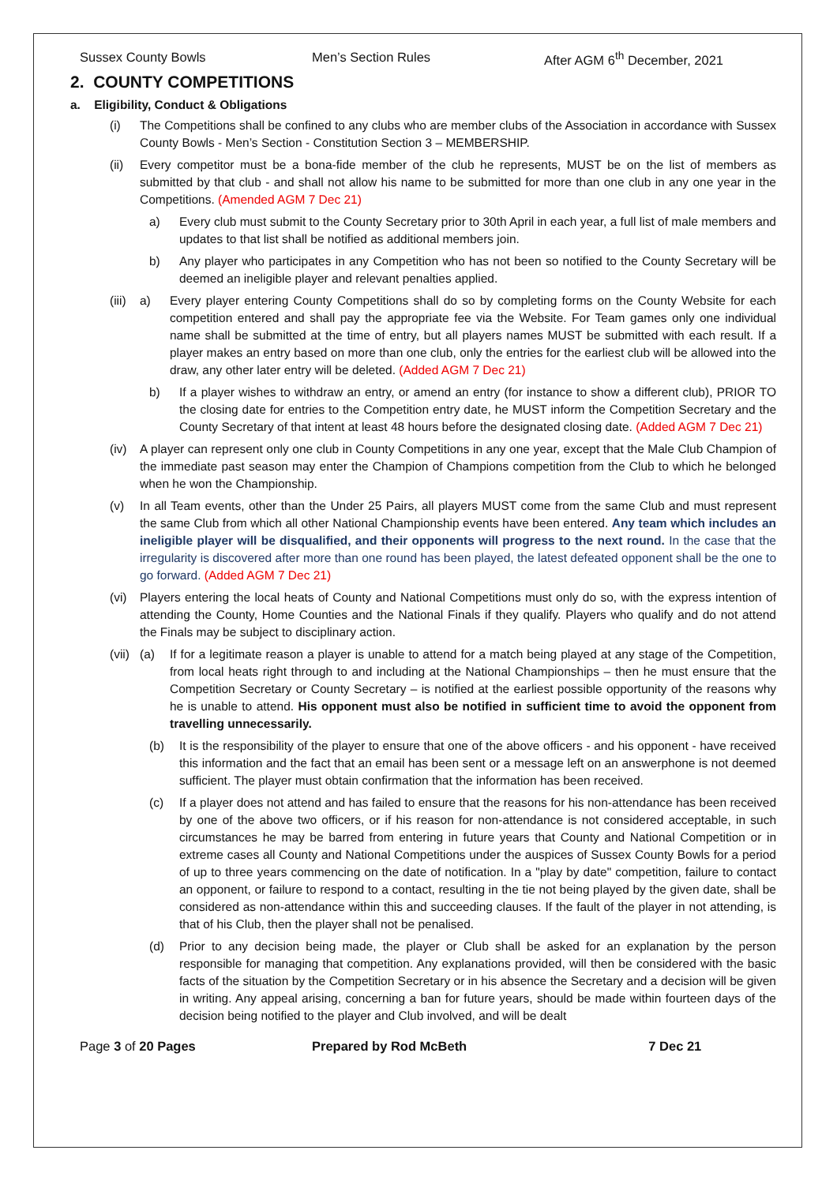Sussex County Bowls Men’s Section Rules After AGM 6<sup>th</sup> December, 2021
2. COUNTY COMPETITIONS
a. Eligibility, Conduct & Obligations
(i) The Competitions shall be confined to any clubs who are member clubs of the Association in accordance with Sussex County Bowls - Men’s Section - Constitution Section 3 – MEMBERSHIP.
(ii) Every competitor must be a bona-fide member of the club he represents, MUST be on the list of members as submitted by that club - and shall not allow his name to be submitted for more than one club in any one year in the Competitions. (Amended AGM 7 Dec 21)
a) Every club must submit to the County Secretary prior to 30th April in each year, a full list of male members and updates to that list shall be notified as additional members join.
b) Any player who participates in any Competition who has not been so notified to the County Secretary will be deemed an ineligible player and relevant penalties applied.
(iii) a) Every player entering County Competitions shall do so by completing forms on the County Website for each competition entered and shall pay the appropriate fee via the Website. For Team games only one individual name shall be submitted at the time of entry, but all players names MUST be submitted with each result. If a player makes an entry based on more than one club, only the entries for the earliest club will be allowed into the draw, any other later entry will be deleted. (Added AGM 7 Dec 21)
b) If a player wishes to withdraw an entry, or amend an entry (for instance to show a different club), PRIOR TO the closing date for entries to the Competition entry date, he MUST inform the Competition Secretary and the County Secretary of that intent at least 48 hours before the designated closing date. (Added AGM 7 Dec 21)
(iv) A player can represent only one club in County Competitions in any one year, except that the Male Club Champion of the immediate past season may enter the Champion of Champions competition from the Club to which he belonged when he won the Championship.
(v) In all Team events, other than the Under 25 Pairs, all players MUST come from the same Club and must represent the same Club from which all other National Championship events have been entered. Any team which includes an ineligible player will be disqualified, and their opponents will progress to the next round. In the case that the irregularity is discovered after more than one round has been played, the latest defeated opponent shall be the one to go forward. (Added AGM 7 Dec 21)
(vi) Players entering the local heats of County and National Competitions must only do so, with the express intention of attending the County, Home Counties and the National Finals if they qualify. Players who qualify and do not attend the Finals may be subject to disciplinary action.
(vii) (a) If for a legitimate reason a player is unable to attend for a match being played at any stage of the Competition, from local heats right through to and including at the National Championships – then he must ensure that the Competition Secretary or County Secretary – is notified at the earliest possible opportunity of the reasons why he is unable to attend. His opponent must also be notified in sufficient time to avoid the opponent from travelling unnecessarily.
(b) It is the responsibility of the player to ensure that one of the above officers - and his opponent - have received this information and the fact that an email has been sent or a message left on an answerphone is not deemed sufficient. The player must obtain confirmation that the information has been received.
(c) If a player does not attend and has failed to ensure that the reasons for his non-attendance has been received by one of the above two officers, or if his reason for non-attendance is not considered acceptable, in such circumstances he may be barred from entering in future years that County and National Competition or in extreme cases all County and National Competitions under the auspices of Sussex County Bowls for a period of up to three years commencing on the date of notification. In a "play by date" competition, failure to contact an opponent, or failure to respond to a contact, resulting in the tie not being played by the given date, shall be considered as non-attendance within this and succeeding clauses. If the fault of the player in not attending, is that of his Club, then the player shall not be penalised.
(d) Prior to any decision being made, the player or Club shall be asked for an explanation by the person responsible for managing that competition. Any explanations provided, will then be considered with the basic facts of the situation by the Competition Secretary or in his absence the Secretary and a decision will be given in writing. Any appeal arising, concerning a ban for future years, should be made within fourteen days of the decision being notified to the player and Club involved, and will be dealt
Page 3 of 20 Pages Prepared by Rod McBeth 7 Dec 21